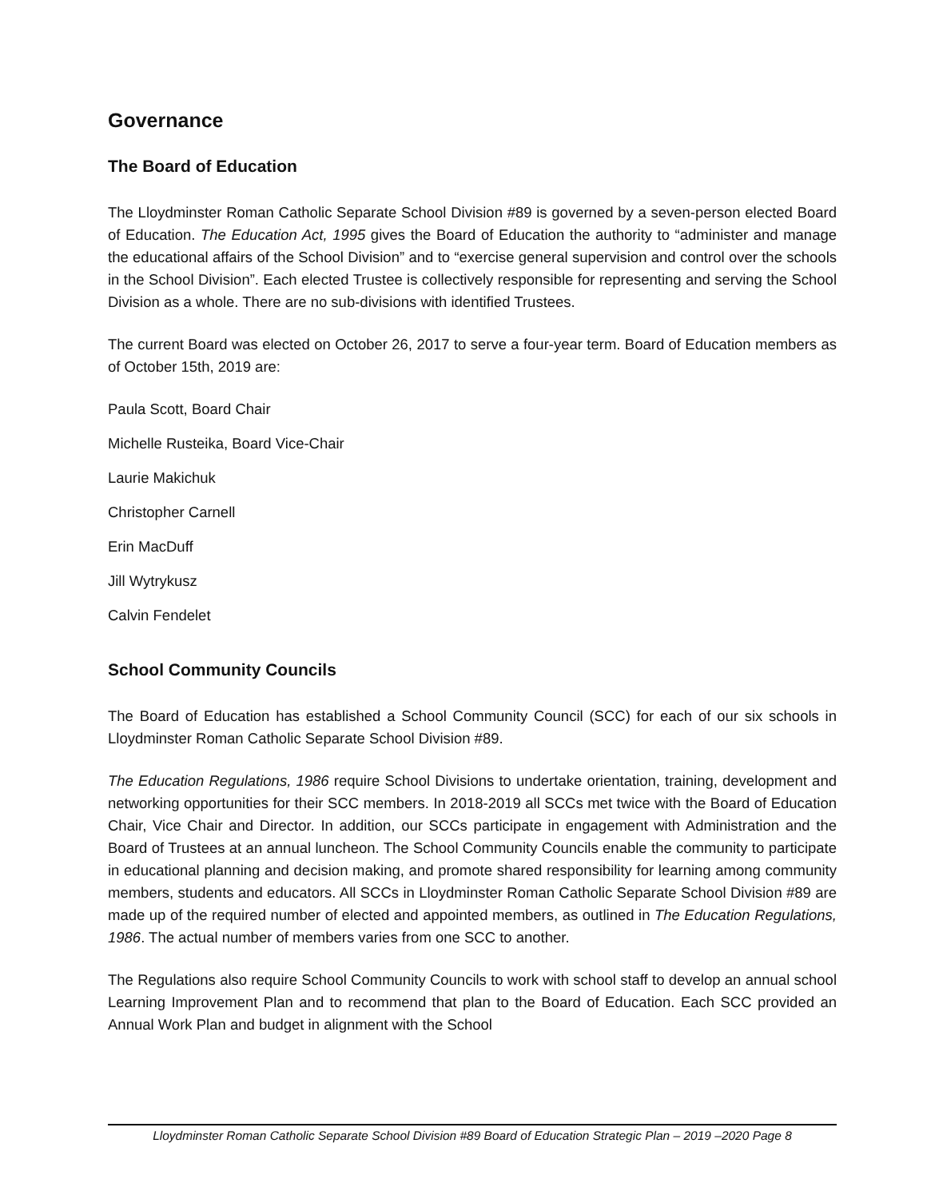Governance
The Board of Education
The Lloydminster Roman Catholic Separate School Division #89 is governed by a seven-person elected Board of Education. The Education Act, 1995 gives the Board of Education the authority to “administer and manage the educational affairs of the School Division” and to “exercise general supervision and control over the schools in the School Division”. Each elected Trustee is collectively responsible for representing and serving the School Division as a whole. There are no sub-divisions with identified Trustees.
The current Board was elected on October 26, 2017 to serve a four-year term. Board of Education members as of October 15th, 2019 are:
Paula Scott, Board Chair
Michelle Rusteika, Board Vice-Chair
Laurie Makichuk
Christopher Carnell
Erin MacDuff
Jill Wytrykusz
Calvin Fendelet
School Community Councils
The Board of Education has established a School Community Council (SCC) for each of our six schools in Lloydminster Roman Catholic Separate School Division #89.
The Education Regulations, 1986 require School Divisions to undertake orientation, training, development and networking opportunities for their SCC members. In 2018-2019 all SCCs met twice with the Board of Education Chair, Vice Chair and Director. In addition, our SCCs participate in engagement with Administration and the Board of Trustees at an annual luncheon. The School Community Councils enable the community to participate in educational planning and decision making, and promote shared responsibility for learning among community members, students and educators. All SCCs in Lloydminster Roman Catholic Separate School Division #89 are made up of the required number of elected and appointed members, as outlined in The Education Regulations, 1986. The actual number of members varies from one SCC to another.
The Regulations also require School Community Councils to work with school staff to develop an annual school Learning Improvement Plan and to recommend that plan to the Board of Education. Each SCC provided an Annual Work Plan and budget in alignment with the School
Lloydminster Roman Catholic Separate School Division #89 Board of Education Strategic Plan – 2019 –2020 Page 8